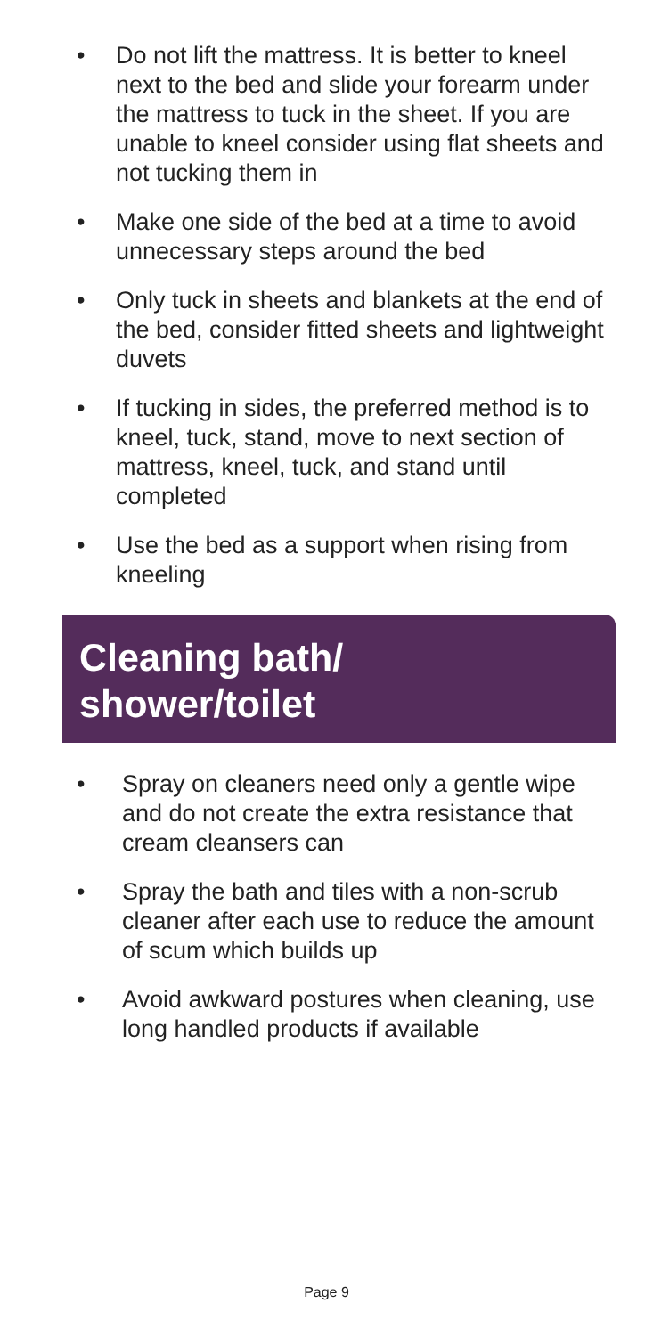• Do not lift the mattress. It is better to kneel next to the bed and slide your forearm under the mattress to tuck in the sheet. If you are unable to kneel consider using flat sheets and not tucking them in
• Make one side of the bed at a time to avoid unnecessary steps around the bed
• Only tuck in sheets and blankets at the end of the bed, consider fitted sheets and lightweight duvets
• If tucking in sides, the preferred method is to kneel, tuck, stand, move to next section of mattress, kneel, tuck, and stand until completed
• Use the bed as a support when rising from kneeling
Cleaning bath/
shower/toilet
• Spray on cleaners need only a gentle wipe and do not create the extra resistance that cream cleansers can
• Spray the bath and tiles with a non-scrub cleaner after each use to reduce the amount of scum which builds up
• Avoid awkward postures when cleaning, use long handled products if available
Page 9